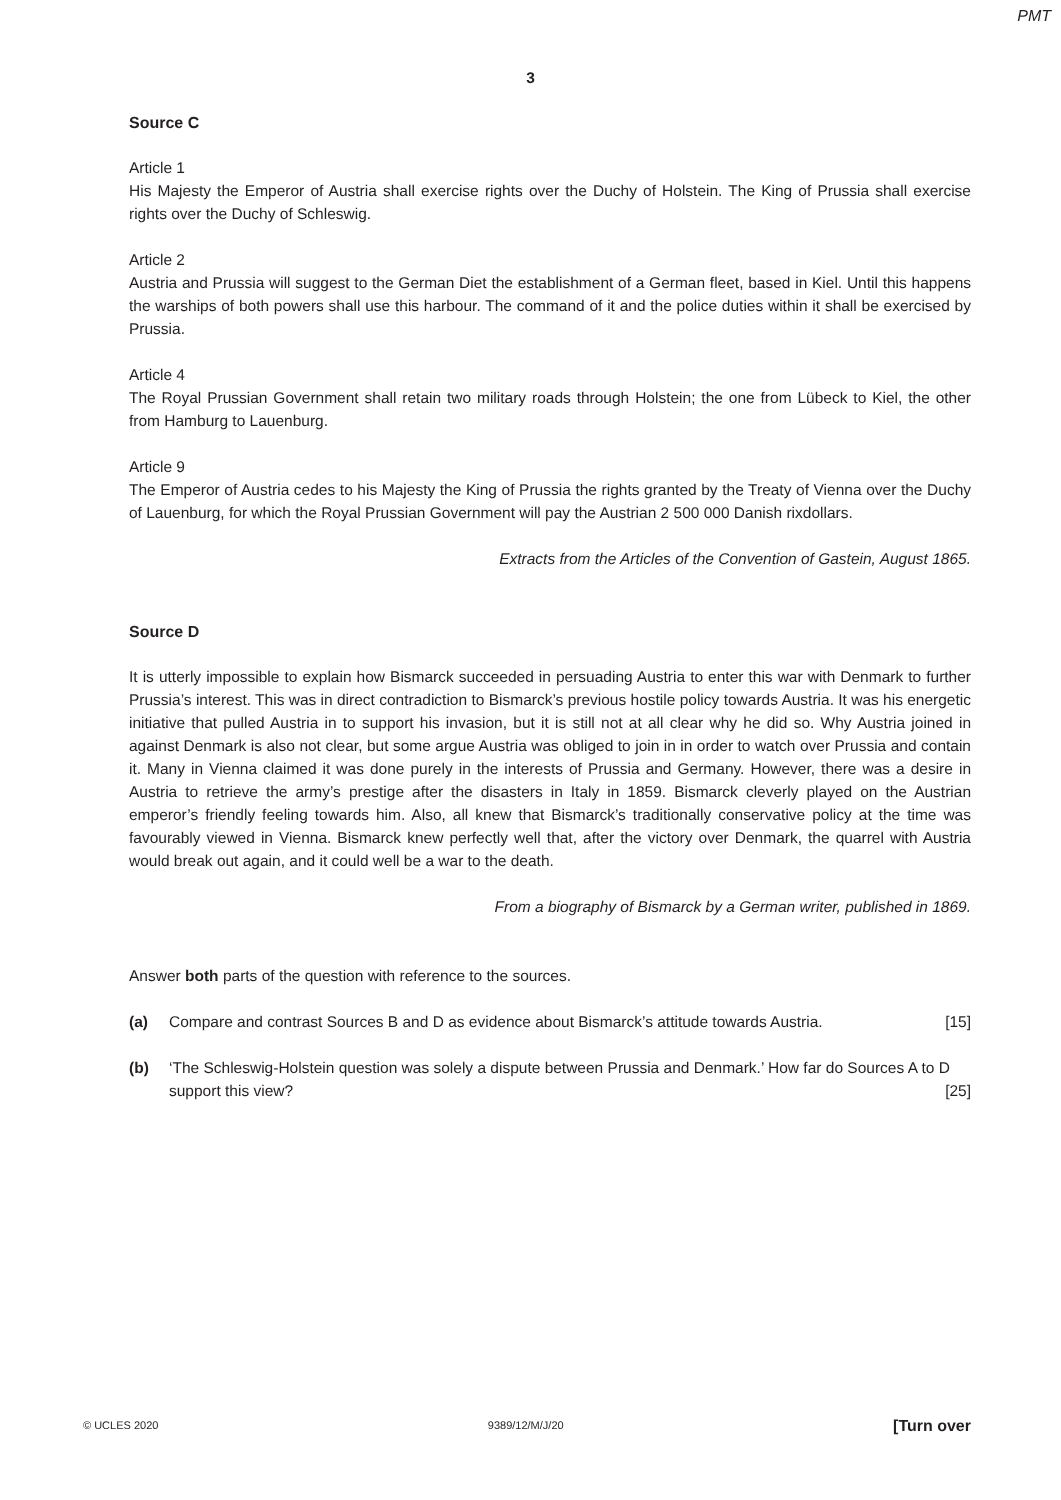PMT
3
Source C
Article 1
His Majesty the Emperor of Austria shall exercise rights over the Duchy of Holstein. The King of Prussia shall exercise rights over the Duchy of Schleswig.
Article 2
Austria and Prussia will suggest to the German Diet the establishment of a German fleet, based in Kiel. Until this happens the warships of both powers shall use this harbour. The command of it and the police duties within it shall be exercised by Prussia.
Article 4
The Royal Prussian Government shall retain two military roads through Holstein; the one from Lübeck to Kiel, the other from Hamburg to Lauenburg.
Article 9
The Emperor of Austria cedes to his Majesty the King of Prussia the rights granted by the Treaty of Vienna over the Duchy of Lauenburg, for which the Royal Prussian Government will pay the Austrian 2 500 000 Danish rixdollars.
Extracts from the Articles of the Convention of Gastein, August 1865.
Source D
It is utterly impossible to explain how Bismarck succeeded in persuading Austria to enter this war with Denmark to further Prussia’s interest. This was in direct contradiction to Bismarck’s previous hostile policy towards Austria. It was his energetic initiative that pulled Austria in to support his invasion, but it is still not at all clear why he did so. Why Austria joined in against Denmark is also not clear, but some argue Austria was obliged to join in in order to watch over Prussia and contain it. Many in Vienna claimed it was done purely in the interests of Prussia and Germany. However, there was a desire in Austria to retrieve the army’s prestige after the disasters in Italy in 1859. Bismarck cleverly played on the Austrian emperor’s friendly feeling towards him. Also, all knew that Bismarck’s traditionally conservative policy at the time was favourably viewed in Vienna. Bismarck knew perfectly well that, after the victory over Denmark, the quarrel with Austria would break out again, and it could well be a war to the death.
From a biography of Bismarck by a German writer, published in 1869.
Answer both parts of the question with reference to the sources.
(a) Compare and contrast Sources B and D as evidence about Bismarck’s attitude towards Austria. [15]
(b) ‘The Schleswig-Holstein question was solely a dispute between Prussia and Denmark.’ How far do Sources A to D support this view? [25]
© UCLES 2020 9389/12/M/J/20 [Turn over